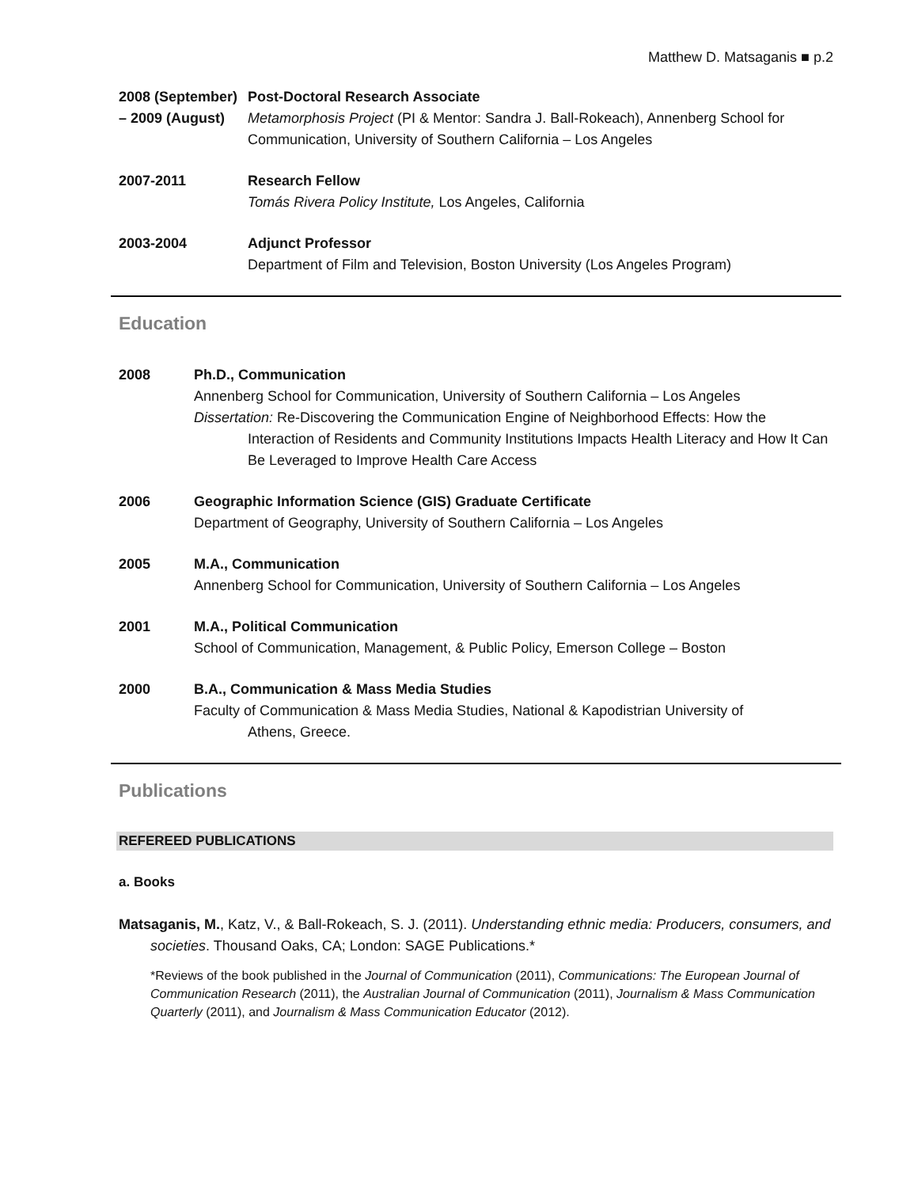Matthew D. Matsaganis ■ p.2
2008 (September) – 2009 (August)
Post-Doctoral Research Associate
Metamorphosis Project (PI & Mentor: Sandra J. Ball-Rokeach), Annenberg School for Communication, University of Southern California – Los Angeles
2007-2011 Research Fellow
Tomás Rivera Policy Institute, Los Angeles, California
2003-2004 Adjunct Professor
Department of Film and Television, Boston University (Los Angeles Program)
Education
2008 Ph.D., Communication
Annenberg School for Communication, University of Southern California – Los Angeles
Dissertation: Re-Discovering the Communication Engine of Neighborhood Effects: How the
Interaction of Residents and Community Institutions Impacts Health Literacy and How It Can Be Leveraged to Improve Health Care Access
2006 Geographic Information Science (GIS) Graduate Certificate
Department of Geography, University of Southern California – Los Angeles
2005 M.A., Communication
Annenberg School for Communication, University of Southern California – Los Angeles
2001 M.A., Political Communication
School of Communication, Management, & Public Policy, Emerson College – Boston
2000 B.A., Communication & Mass Media Studies
Faculty of Communication & Mass Media Studies, National & Kapodistrian University of
Athens, Greece.
Publications
REFEREED PUBLICATIONS
a. Books
Matsaganis, M., Katz, V., & Ball-Rokeach, S. J. (2011). Understanding ethnic media: Producers, consumers, and societies. Thousand Oaks, CA; London: SAGE Publications.*
*Reviews of the book published in the Journal of Communication (2011), Communications: The European Journal of Communication Research (2011), the Australian Journal of Communication (2011), Journalism & Mass Communication Quarterly (2011), and Journalism & Mass Communication Educator (2012).